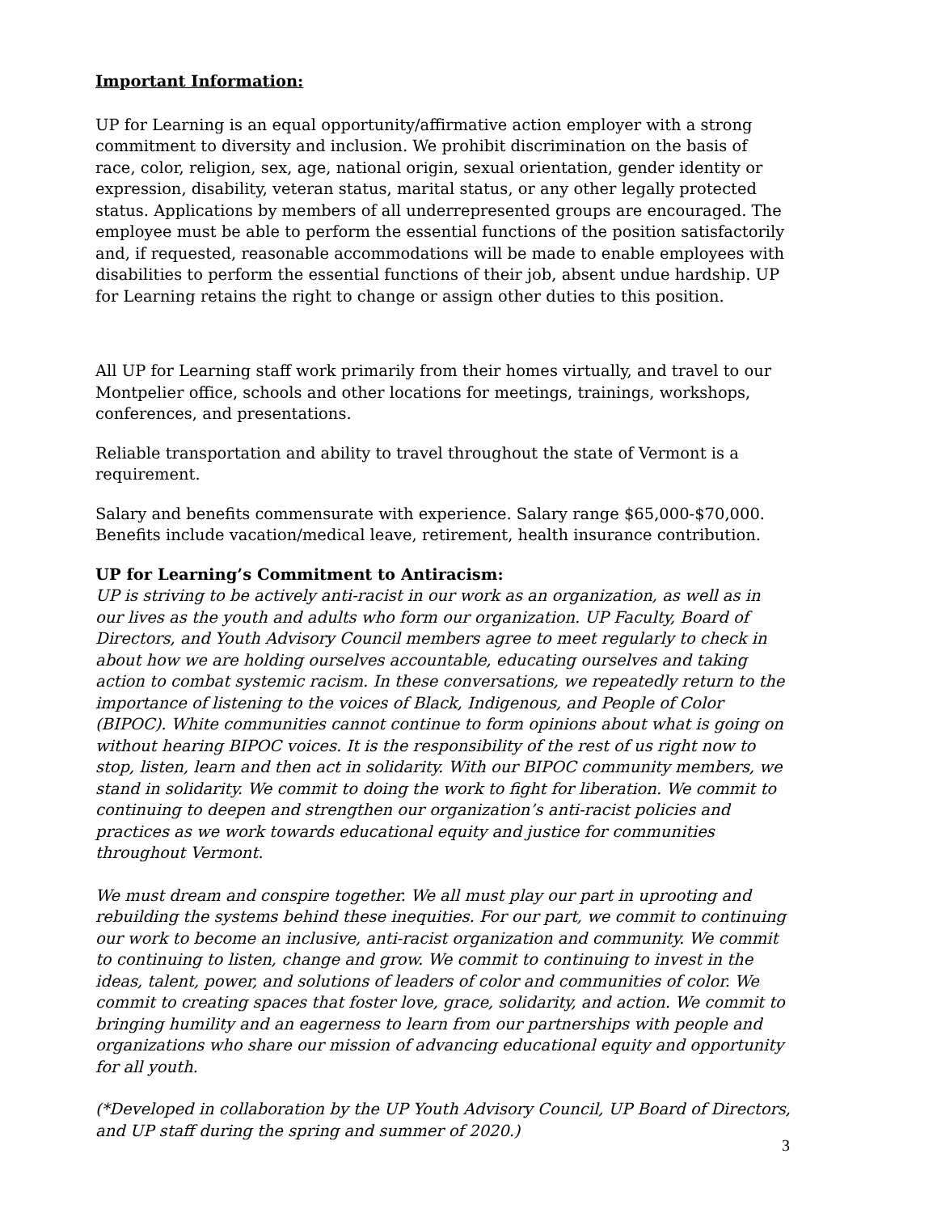Important Information:
UP for Learning is an equal opportunity/affirmative action employer with a strong commitment to diversity and inclusion. We prohibit discrimination on the basis of race, color, religion, sex, age, national origin, sexual orientation, gender identity or expression, disability, veteran status, marital status, or any other legally protected status. Applications by members of all underrepresented groups are encouraged. The employee must be able to perform the essential functions of the position satisfactorily and, if requested, reasonable accommodations will be made to enable employees with disabilities to perform the essential functions of their job, absent undue hardship. UP for Learning retains the right to change or assign other duties to this position.
All UP for Learning staff work primarily from their homes virtually, and travel to our Montpelier office, schools and other locations for meetings, trainings, workshops, conferences, and presentations.
Reliable transportation and ability to travel throughout the state of Vermont is a requirement.
Salary and benefits commensurate with experience. Salary range $65,000-$70,000. Benefits include vacation/medical leave, retirement, health insurance contribution.
UP for Learning’s Commitment to Antiracism:
UP is striving to be actively anti-racist in our work as an organization, as well as in our lives as the youth and adults who form our organization. UP Faculty, Board of Directors, and Youth Advisory Council members agree to meet regularly to check in about how we are holding ourselves accountable, educating ourselves and taking action to combat systemic racism. In these conversations, we repeatedly return to the importance of listening to the voices of Black, Indigenous, and People of Color (BIPOC). White communities cannot continue to form opinions about what is going on without hearing BIPOC voices. It is the responsibility of the rest of us right now to stop, listen, learn and then act in solidarity. With our BIPOC community members, we stand in solidarity. We commit to doing the work to fight for liberation. We commit to continuing to deepen and strengthen our organization’s anti-racist policies and practices as we work towards educational equity and justice for communities throughout Vermont.
We must dream and conspire together. We all must play our part in uprooting and rebuilding the systems behind these inequities. For our part, we commit to continuing our work to become an inclusive, anti-racist organization and community. We commit to continuing to listen, change and grow. We commit to continuing to invest in the ideas, talent, power, and solutions of leaders of color and communities of color. We commit to creating spaces that foster love, grace, solidarity, and action. We commit to bringing humility and an eagerness to learn from our partnerships with people and organizations who share our mission of advancing educational equity and opportunity for all youth.
(*Developed in collaboration by the UP Youth Advisory Council, UP Board of Directors, and UP staff during the spring and summer of 2020.)
3